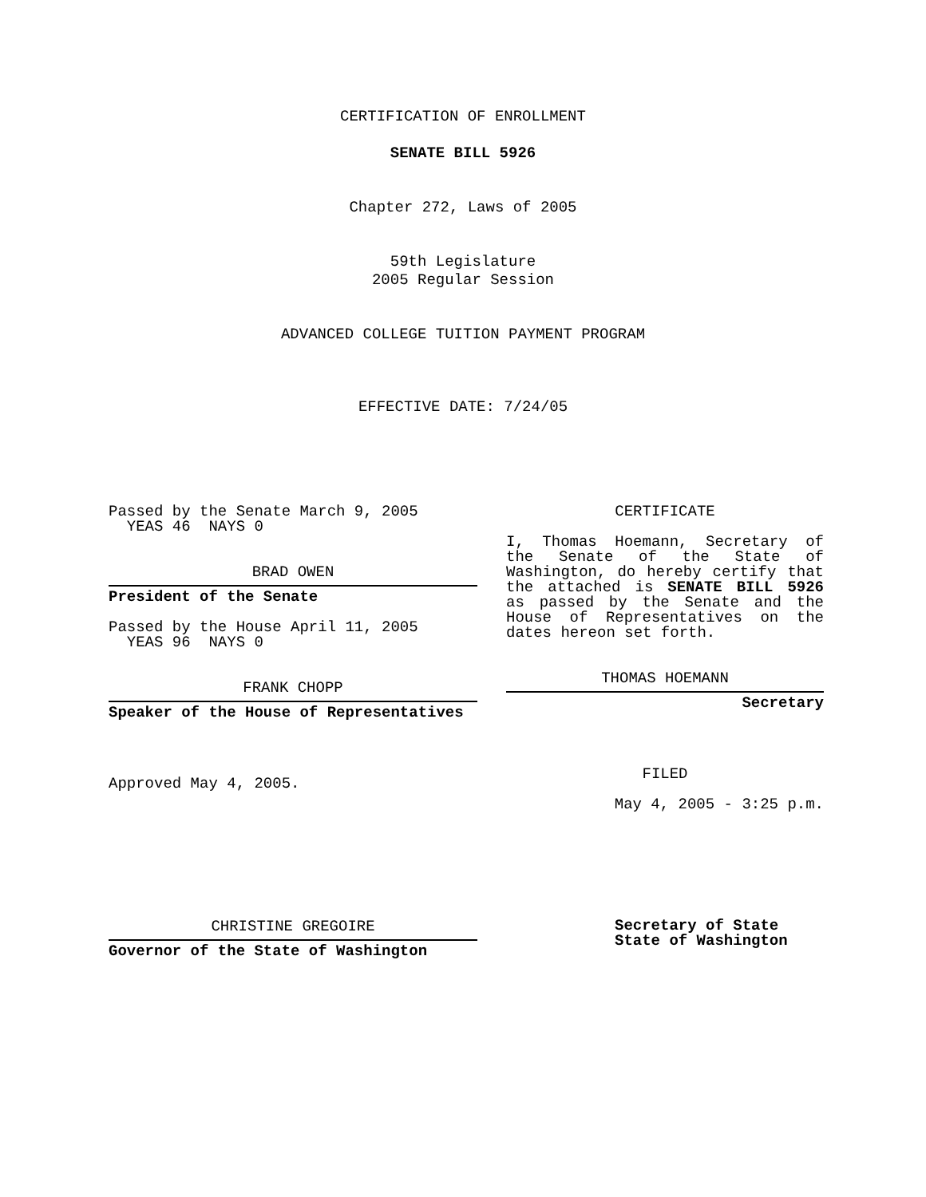CERTIFICATION OF ENROLLMENT
SENATE BILL 5926
Chapter 272, Laws of 2005
59th Legislature
2005 Regular Session
ADVANCED COLLEGE TUITION PAYMENT PROGRAM
EFFECTIVE DATE: 7/24/05
Passed by the Senate March 9, 2005
YEAS 46 NAYS 0
BRAD OWEN
President of the Senate
Passed by the House April 11, 2005
YEAS 96 NAYS 0
FRANK CHOPP
Speaker of the House of Representatives
Approved May 4, 2005.
CHRISTINE GREGOIRE
Governor of the State of Washington
CERTIFICATE
I, Thomas Hoemann, Secretary of the Senate of the State of Washington, do hereby certify that the attached is SENATE BILL 5926 as passed by the Senate and the House of Representatives on the dates hereon set forth.
THOMAS HOEMANN
Secretary
FILED
May 4, 2005 - 3:25 p.m.
Secretary of State
State of Washington